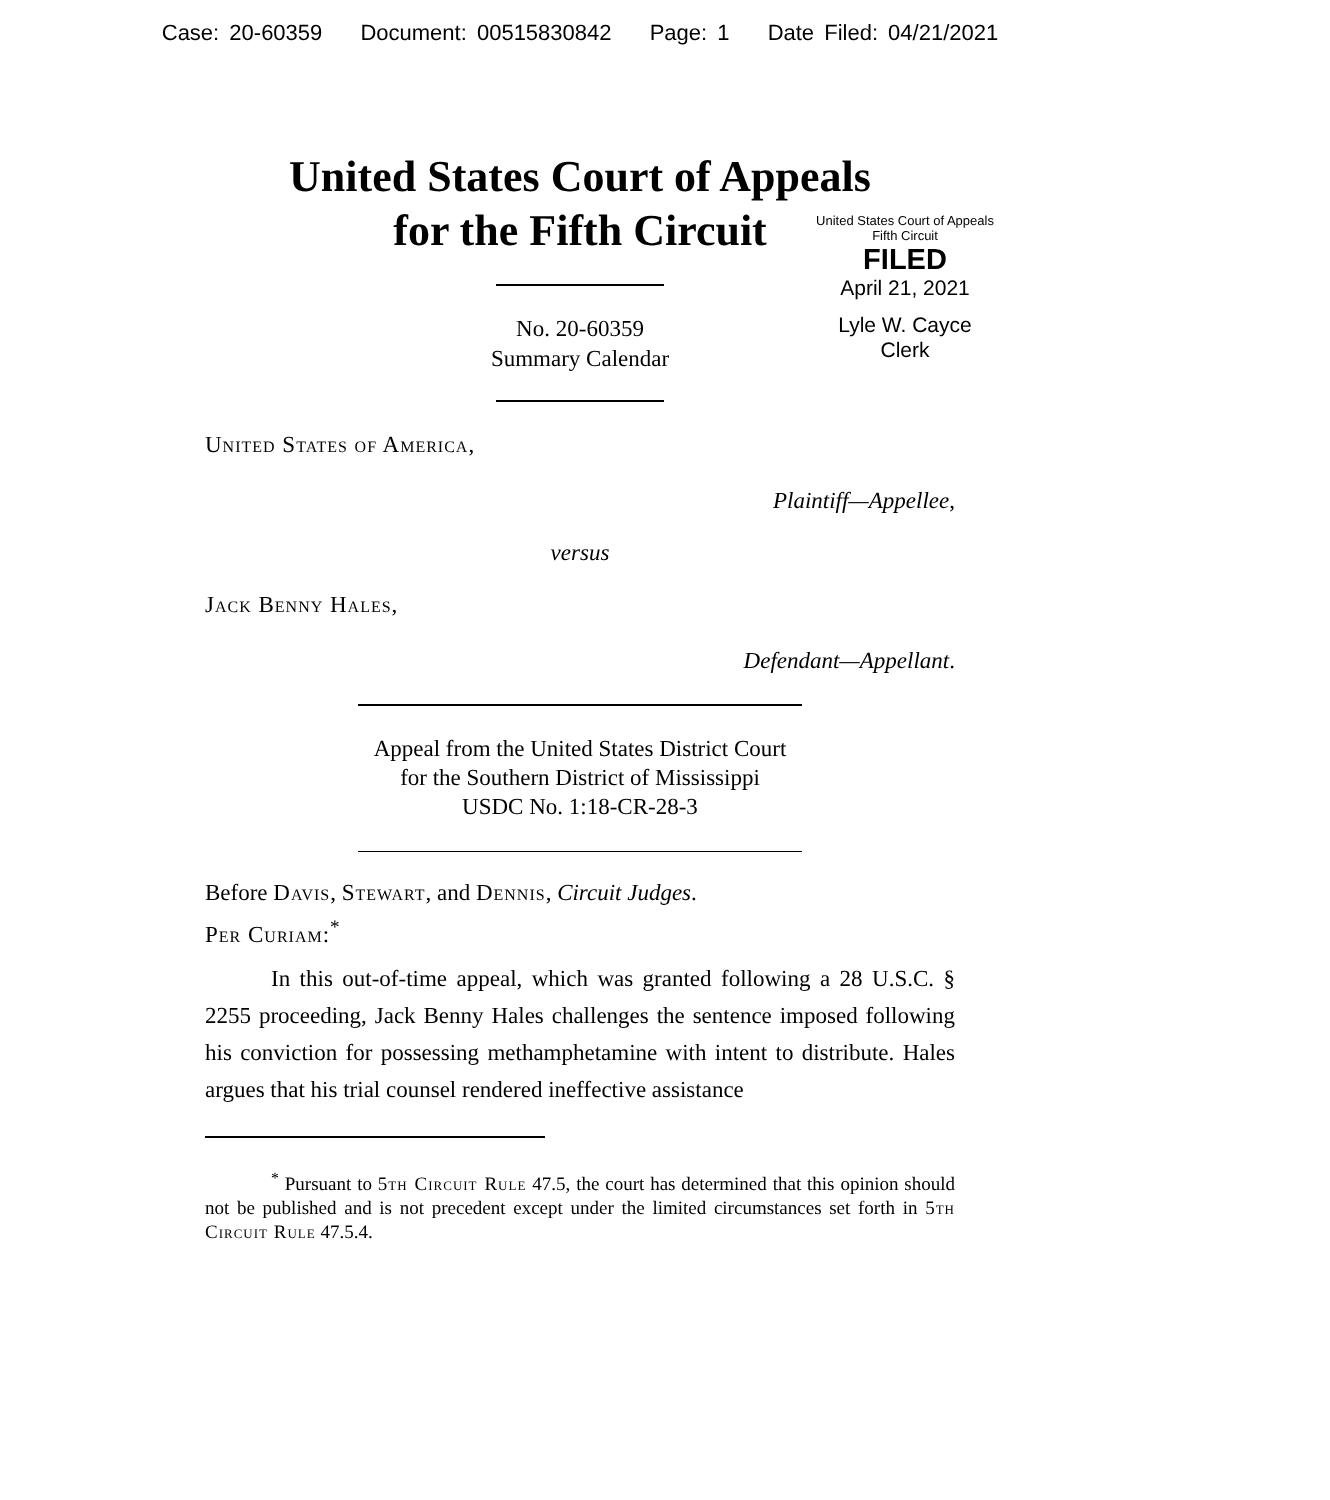Case: 20-60359 Document: 00515830842 Page: 1 Date Filed: 04/21/2021
United States Court of Appeals
for the Fifth Circuit
United States Court of Appeals
Fifth Circuit
FILED
April 21, 2021
Lyle W. Cayce
Clerk
No. 20-60359
Summary Calendar
United States of America,
Plaintiff—Appellee,
versus
Jack Benny Hales,
Defendant—Appellant.
Appeal from the United States District Court
for the Southern District of Mississippi
USDC No. 1:18-CR-28-3
Before Davis, Stewart, and Dennis, Circuit Judges.
Per Curiam:<sup>*</sup>
In this out-of-time appeal, which was granted following a 28 U.S.C. § 2255 proceeding, Jack Benny Hales challenges the sentence imposed following his conviction for possessing methamphetamine with intent to distribute. Hales argues that his trial counsel rendered ineffective assistance
<sup>*</sup> Pursuant to 5th Circuit Rule 47.5, the court has determined that this opinion should not be published and is not precedent except under the limited circumstances set forth in 5th Circuit Rule 47.5.4.